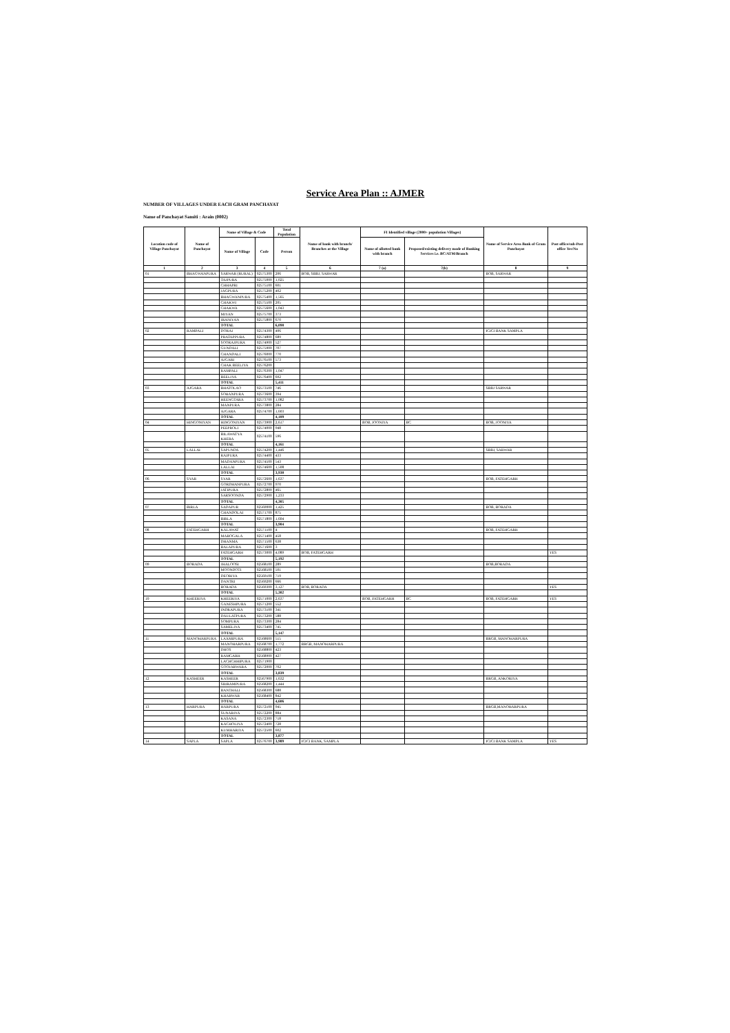Service Area Plan :: AJMER
NUMBER OF VILLAGES UNDER EACH GRAM PANCHAYAT
Name of Panchayat Samiti : Arain (0002)
| Location code of Village Panchayat | Name of Panchayat | Name of Village & Code | | Total Population | Name of bank with branch/ Branches at the Village | FI Identified village (2000+ population Villages) | | Name of Service Area Bank of Gram Panchayat | Post office/sub-Post office Yes/No |
| --- | --- | --- | --- | --- | --- | --- | --- | --- | --- |
| | | Name of Village | Code | Person | | Name of allotted bank with branch | Proposed/existing delivery mode of Banking Services i.e. BC/ATM/Branch | | |
| 1 | 2 | 3 | 4 | 5 | 6 | 7 (a) | 7(b) | 8 | 9 |
| 01 | BHAGWANPURA | SARWAR (RURAL) | 02575300 | 206 | BOB, SBBJ, SARWAR | | | BOB, SARWAR | |
| | | TAJPURA | 02575000 | 1,025 | | | | | |
| | | CHHAPRI | 02575100 | 601 | | | | | |
| | | JAGPURA | 02575200 | 402 | | | | | |
| | | BHAGWANPURA | 02575400 | 1,565 | | | | | |
| | | CHAKWI | 02575500 | 205 | | | | | |
| | | CHAKWA | 02575600 | 1,043 | | | | | |
| | | MIYAN | 02575700 | 373 | | | | | |
| | | IRANIYAN | 02575800 | 670 | | | | | |
| | | TOTAL | | 6,090 | | | | | |
| 02 | RAMPALI | DORAI | 02574300 | 406 | | | | ICICI BANK SAMPLA | |
| | | PRATAPPURA | 02574800 | 689 | | | | | |
| | | SOORAJPURA | 02574900 | 527 | | | | | |
| | | GUNDALI | 02575900 | 707 | | | | | |
| | | CHANDALI | 02576000 | 770 | | | | | |
| | | AJGARI | 02576100 | 573 | | | | | |
| | | CHAK BEELIYA | 02576200 | | | | | | |
| | | RAMPALI | 02576300 | 1,047 | | | | | |
| | | BEELIYA | 02576400 | 692 | | | | | |
| | | TOTAL | | 5,411 | | | | | |
| 03 | AJGARA | BHATOLAO | 02573500 | 746 | | | | SBBJ SARWAR | |
| | | SOHANPURA | 02573600 | 394 | | | | | |
| | | HEENGTARA | 02573700 | 1,082 | | | | | |
| | | MANPURA | 02573800 | 284 | | | | | |
| | | AJGARA | 02574700 | 1,603 | | | | | |
| | | TOTAL | | 4,109 | | | | | |
| 04 | HINGONIYAN | HINGONIYAN | 02573900 | 2,617 | | BOB, JOONIYA | BC | BOB, JOONIYA | |
| | | PEEPROLI | 02574000 | 948 | | | | | |
| | | BILAWATYA KHERA | 02574100 | 596 | | | | | |
| | | TOTAL | | 4,161 | | | | | |
| 05 | LALLAI | SAPUNDA | 02574200 | 1,446 | | | | SBBJ, SARWAR | |
| | | RAJPURA | 02574400 | 433 | | | | | |
| | | MADANPURA | 02574500 | 543 | | | | | |
| | | LALLAI | 02574600 | 1,508 | | | | | |
| | | TOTAL | | 3,930 | | | | | |
| 06 | SYAR | SYAR | 02572600 | 1,637 | | | | BOB, FATEHGARH | |
| | | GORDHANPURA | 02572700 | 970 | | | | | |
| | | JATIPURA | 02572800 | 465 | | | | | |
| | | SARSOONDA | 02572900 | 1,233 | | | | | |
| | | TOTAL | | 4,305 | | | | | |
| 07 | BIRLA | SADAPUR | 02569000 | 1,425 | | | | BOB, BORADA | |
| | | CHANDOLAI | 02571700 | 875 | | | | | |
| | | BIRLA | 02571800 | 1,604 | | | | | |
| | | TOTAL | | 3,904 | | | | | |
| 08 | FATEHGARH | KALAWAT | 02571100 | 4 | | | | BOB, FATEHGARH | |
| | | MAROGALA | 02571400 | 458 | | | | | |
| | | DHANMA | 02571500 | 638 | | | | | |
| | | BALAPURA | 02571600 | 3 | | | | | |
| | | FATEHGARH | 02573000 | 4,089 | BOB, FATEHGARH | | | | YES |
| | | TOTAL | | 5,192 | | | | | |
| 09 | BORADA | JHALOOSI | 02568100 | 289 | | | | BOB,BORADA | |
| | | MOONDOTI | 02568500 | 501 | | | | | |
| | | DEORIYA | 02569100 | 719 | | | | | |
| | | DANTRI | 02569200 | 666 | | | | | |
| | | BORADA | 02569300 | 3,127 | BOB, BORADA | | | | YES |
| | | TOTAL | | 5,302 | | | | | |
| 10 | KHEERIYA | KHEERIYA | 02571000 | 2,637 | | BOB, FATEHGARH | BC | BOB, FATEHGARH | YES |
| | | GANESHPURA | 02571200 | 552 | | | | | |
| | | INDRAPURA | 02573100 | 341 | | | | | |
| | | DAULATPURA | 02573200 | 588 | | | | | |
| | | SOMPURA | 02573300 | 284 | | | | | |
| | | SAMELIYA | 02573400 | 745 | | | | | |
| | | TOTAL | | 5,147 | | | | | |
| 11 | MANOHARPURA | LAXMIPURA | 02568600 | 515 | | | | BRGB, MANOHARPURA | |
| | | MANOHARPURA | 02568700 | 1,772 | BRGB, MANOHARPURA | | | | |
| | | DHOS | 02568800 | 423 | | | | | |
| | | RAMGARH | 02568900 | 427 | | | | | |
| | | LACHCHHIPURA | 02571900 | | | | | | |
| | | GOOJARWARA | 02572000 | 702 | | | | | |
| | | TOTAL | | 3,839 | | | | | |
| 12 | KASHEER | KASHEER | 02567900 | 1,632 | | | | BRGB, ANKORIYA | |
| | | SRIRAMPURA | 02568200 | 1,444 | | | | | |
| | | BANTHALI | 02568300 | 688 | | | | | |
| | | KHARWAR | 02568400 | 842 | | | | | |
| | | TOTAL | | 4,606 | | | | | |
| 13 | HARPURA | HARPURA | 02572100 | 945 | | | | BRGB,MANOHARPURA | |
| | | SUNARIYA | 02572200 | 884 | | | | | |
| | | KASANA | 02572300 | 718 | | | | | |
| | | KACHOLIYA | 02572400 | 728 | | | | | |
| | | KUMHARIYA | 02572500 | 602 | | | | | |
| | | TOTAL | | 3,877 | | | | | |
| 14 | SAPLA | SAPLA | 02576700 | 3,989 | ICICI BANK, SAMPLA | | | ICICI BANK SAMPLA | YES |